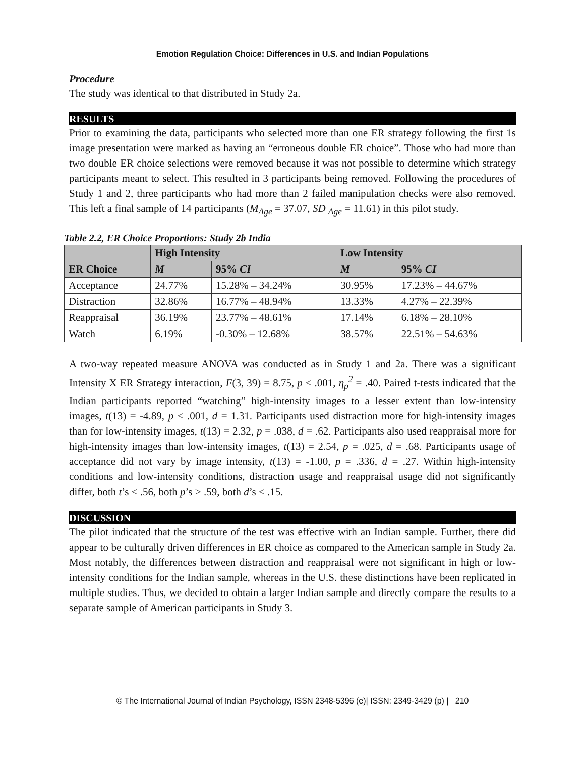Emotion Regulation Choice: Differences in U.S. and Indian Populations
Procedure
The study was identical to that distributed in Study 2a.
RESULTS
Prior to examining the data, participants who selected more than one ER strategy following the first 1s image presentation were marked as having an “erroneous double ER choice”. Those who had more than two double ER choice selections were removed because it was not possible to determine which strategy participants meant to select. This resulted in 3 participants being removed. Following the procedures of Study 1 and 2, three participants who had more than 2 failed manipulation checks were also removed. This left a final sample of 14 participants (M<sub>Age</sub> = 37.07, SD <sub>Age</sub> = 11.61) in this pilot study.
Table 2.2, ER Choice Proportions: Study 2b India
| | High Intensity | | Low Intensity | |
| --- | --- | --- | --- | --- |
| ER Choice | M | 95% CI | M | 95% CI |
| Acceptance | 24.77% | 15.28% – 34.24% | 30.95% | 17.23% – 44.67% |
| Distraction | 32.86% | 16.77% – 48.94% | 13.33% | 4.27% – 22.39% |
| Reappraisal | 36.19% | 23.77% – 48.61% | 17.14% | 6.18% – 28.10% |
| Watch | 6.19% | -0.30% – 12.68% | 38.57% | 22.51% – 54.63% |
A two-way repeated measure ANOVA was conducted as in Study 1 and 2a. There was a significant Intensity X ER Strategy interaction, F(3, 39) = 8.75, p < .001, η<sub>p</sub><sup>2</sup> = .40. Paired t-tests indicated that the Indian participants reported “watching” high-intensity images to a lesser extent than low-intensity images, t(13) = -4.89, p < .001, d = 1.31. Participants used distraction more for high-intensity images than for low-intensity images, t(13) = 2.32, p = .038, d = .62. Participants also used reappraisal more for high-intensity images than low-intensity images, t(13) = 2.54, p = .025, d = .68. Participants usage of acceptance did not vary by image intensity, t(13) = -1.00, p = .336, d = .27. Within high-intensity conditions and low-intensity conditions, distraction usage and reappraisal usage did not significantly differ, both t’s < .56, both p’s > .59, both d’s < .15.
DISCUSSION
The pilot indicated that the structure of the test was effective with an Indian sample. Further, there did appear to be culturally driven differences in ER choice as compared to the American sample in Study 2a. Most notably, the differences between distraction and reappraisal were not significant in high or low-intensity conditions for the Indian sample, whereas in the U.S. these distinctions have been replicated in multiple studies. Thus, we decided to obtain a larger Indian sample and directly compare the results to a separate sample of American participants in Study 3.
© The International Journal of Indian Psychology, ISSN 2348-5396 (e)| ISSN: 2349-3429 (p) | 210